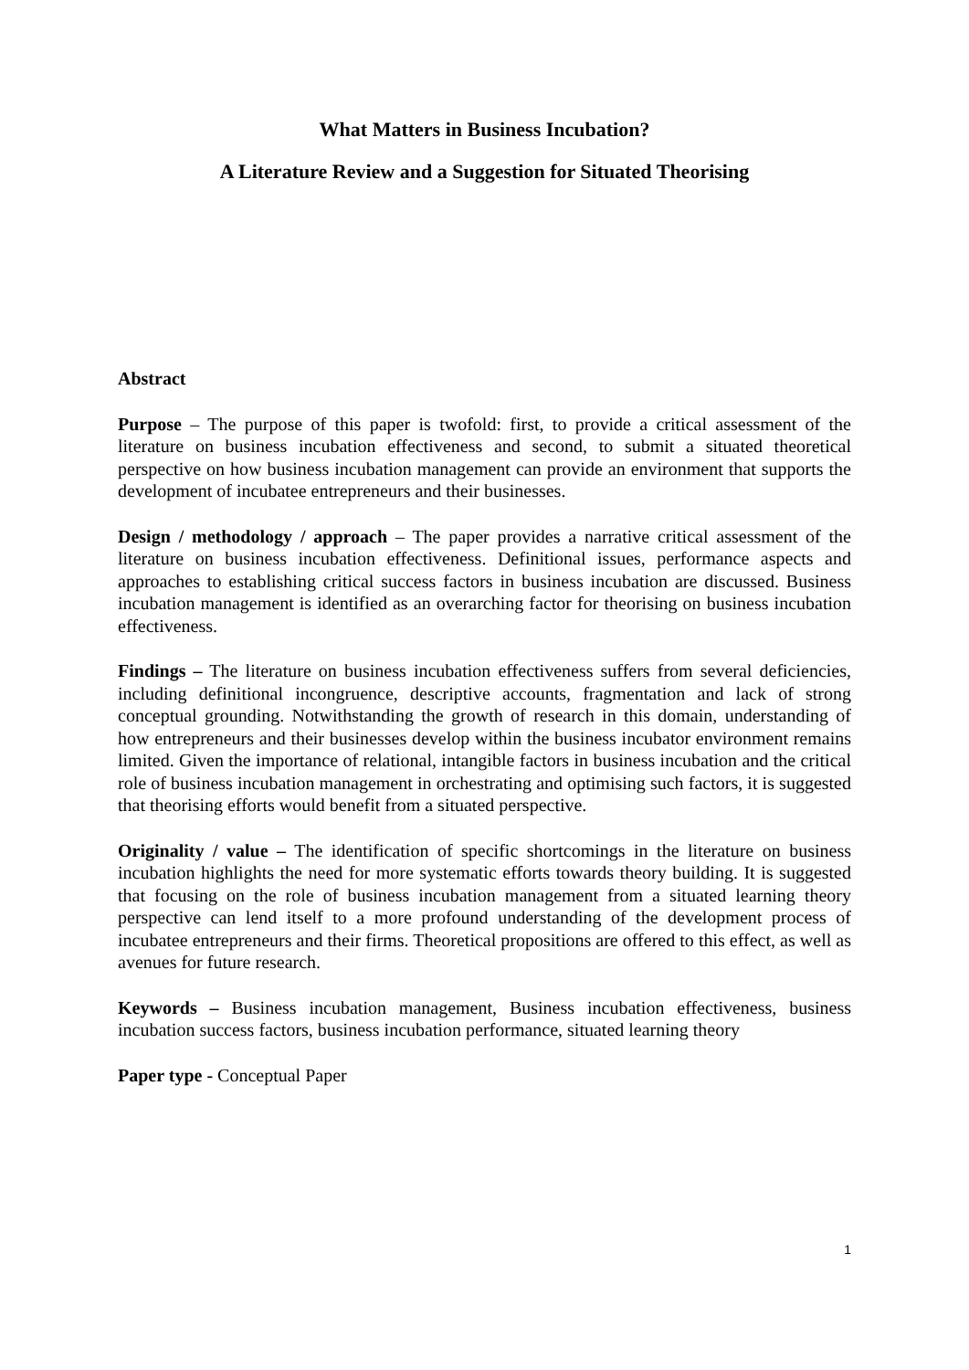What Matters in Business Incubation?
A Literature Review and a Suggestion for Situated Theorising
Abstract
Purpose – The purpose of this paper is twofold: first, to provide a critical assessment of the literature on business incubation effectiveness and second, to submit a situated theoretical perspective on how business incubation management can provide an environment that supports the development of incubatee entrepreneurs and their businesses.
Design / methodology / approach – The paper provides a narrative critical assessment of the literature on business incubation effectiveness. Definitional issues, performance aspects and approaches to establishing critical success factors in business incubation are discussed. Business incubation management is identified as an overarching factor for theorising on business incubation effectiveness.
Findings – The literature on business incubation effectiveness suffers from several deficiencies, including definitional incongruence, descriptive accounts, fragmentation and lack of strong conceptual grounding. Notwithstanding the growth of research in this domain, understanding of how entrepreneurs and their businesses develop within the business incubator environment remains limited. Given the importance of relational, intangible factors in business incubation and the critical role of business incubation management in orchestrating and optimising such factors, it is suggested that theorising efforts would benefit from a situated perspective.
Originality / value – The identification of specific shortcomings in the literature on business incubation highlights the need for more systematic efforts towards theory building. It is suggested that focusing on the role of business incubation management from a situated learning theory perspective can lend itself to a more profound understanding of the development process of incubatee entrepreneurs and their firms. Theoretical propositions are offered to this effect, as well as avenues for future research.
Keywords – Business incubation management, Business incubation effectiveness, business incubation success factors, business incubation performance, situated learning theory
Paper type - Conceptual Paper
1